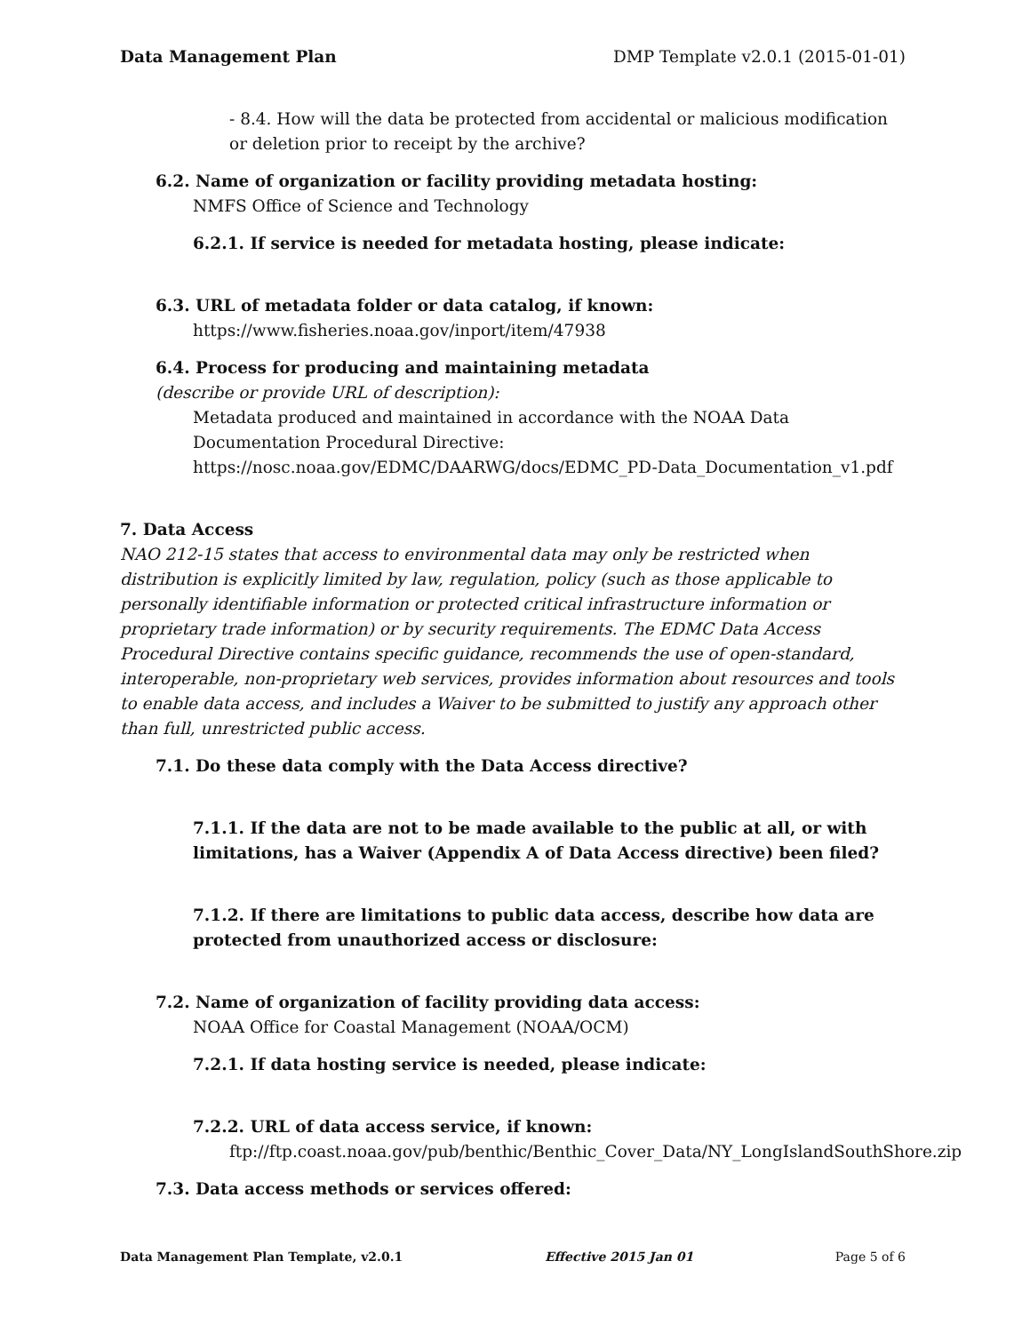Data Management Plan DMP Template v2.0.1 (2015-01-01)
- 8.4. How will the data be protected from accidental or malicious modification or deletion prior to receipt by the archive?
6.2. Name of organization or facility providing metadata hosting:
NMFS Office of Science and Technology
6.2.1. If service is needed for metadata hosting, please indicate:
6.3. URL of metadata folder or data catalog, if known:
https://www.fisheries.noaa.gov/inport/item/47938
6.4. Process for producing and maintaining metadata
(describe or provide URL of description):
Metadata produced and maintained in accordance with the NOAA Data Documentation Procedural Directive: https://nosc.noaa.gov/EDMC/DAARWG/docs/EDMC_PD-Data_Documentation_v1.pdf
7. Data Access
NAO 212-15 states that access to environmental data may only be restricted when distribution is explicitly limited by law, regulation, policy (such as those applicable to personally identifiable information or protected critical infrastructure information or proprietary trade information) or by security requirements. The EDMC Data Access Procedural Directive contains specific guidance, recommends the use of open-standard, interoperable, non-proprietary web services, provides information about resources and tools to enable data access, and includes a Waiver to be submitted to justify any approach other than full, unrestricted public access.
7.1. Do these data comply with the Data Access directive?
7.1.1. If the data are not to be made available to the public at all, or with limitations, has a Waiver (Appendix A of Data Access directive) been filed?
7.1.2. If there are limitations to public data access, describe how data are protected from unauthorized access or disclosure:
7.2. Name of organization of facility providing data access:
NOAA Office for Coastal Management (NOAA/OCM)
7.2.1. If data hosting service is needed, please indicate:
7.2.2. URL of data access service, if known:
ftp://ftp.coast.noaa.gov/pub/benthic/Benthic_Cover_Data/NY_LongIslandSouthShore.zip
7.3. Data access methods or services offered:
Data Management Plan Template, v2.0.1 Effective 2015 Jan 01 Page 5 of 6